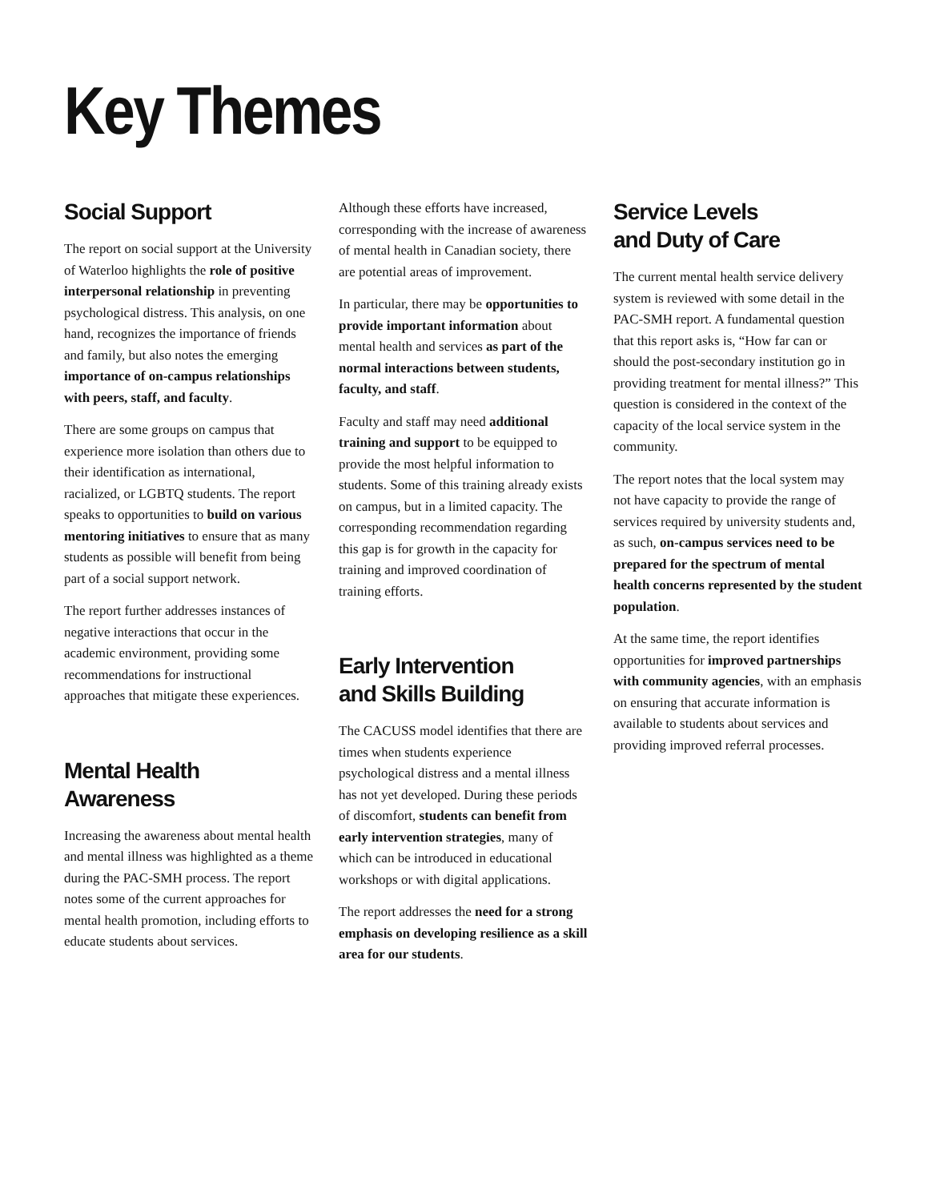Key Themes
Social Support
The report on social support at the University of Waterloo highlights the role of positive interpersonal relationship in preventing psychological distress. This analysis, on one hand, recognizes the importance of friends and family, but also notes the emerging importance of on-campus relationships with peers, staff, and faculty.
There are some groups on campus that experience more isolation than others due to their identification as international, racialized, or LGBTQ students. The report speaks to opportunities to build on various mentoring initiatives to ensure that as many students as possible will benefit from being part of a social support network.
The report further addresses instances of negative interactions that occur in the academic environment, providing some recommendations for instructional approaches that mitigate these experiences.
Mental Health Awareness
Increasing the awareness about mental health and mental illness was highlighted as a theme during the PAC-SMH process. The report notes some of the current approaches for mental health promotion, including efforts to educate students about services.
Although these efforts have increased, corresponding with the increase of awareness of mental health in Canadian society, there are potential areas of improvement.
In particular, there may be opportunities to provide important information about mental health and services as part of the normal interactions between students, faculty, and staff.
Faculty and staff may need additional training and support to be equipped to provide the most helpful information to students. Some of this training already exists on campus, but in a limited capacity. The corresponding recommendation regarding this gap is for growth in the capacity for training and improved coordination of training efforts.
Early Intervention
and Skills Building
The CACUSS model identifies that there are times when students experience psychological distress and a mental illness has not yet developed. During these periods of discomfort, students can benefit from early intervention strategies, many of which can be introduced in educational workshops or with digital applications.
The report addresses the need for a strong emphasis on developing resilience as a skill area for our students.
Service Levels
and Duty of Care
The current mental health service delivery system is reviewed with some detail in the PAC-SMH report. A fundamental question that this report asks is, “How far can or should the post-secondary institution go in providing treatment for mental illness?” This question is considered in the context of the capacity of the local service system in the community.
The report notes that the local system may not have capacity to provide the range of services required by university students and, as such, on-campus services need to be prepared for the spectrum of mental health concerns represented by the student population.
At the same time, the report identifies opportunities for improved partnerships with community agencies, with an emphasis on ensuring that accurate information is available to students about services and providing improved referral processes.